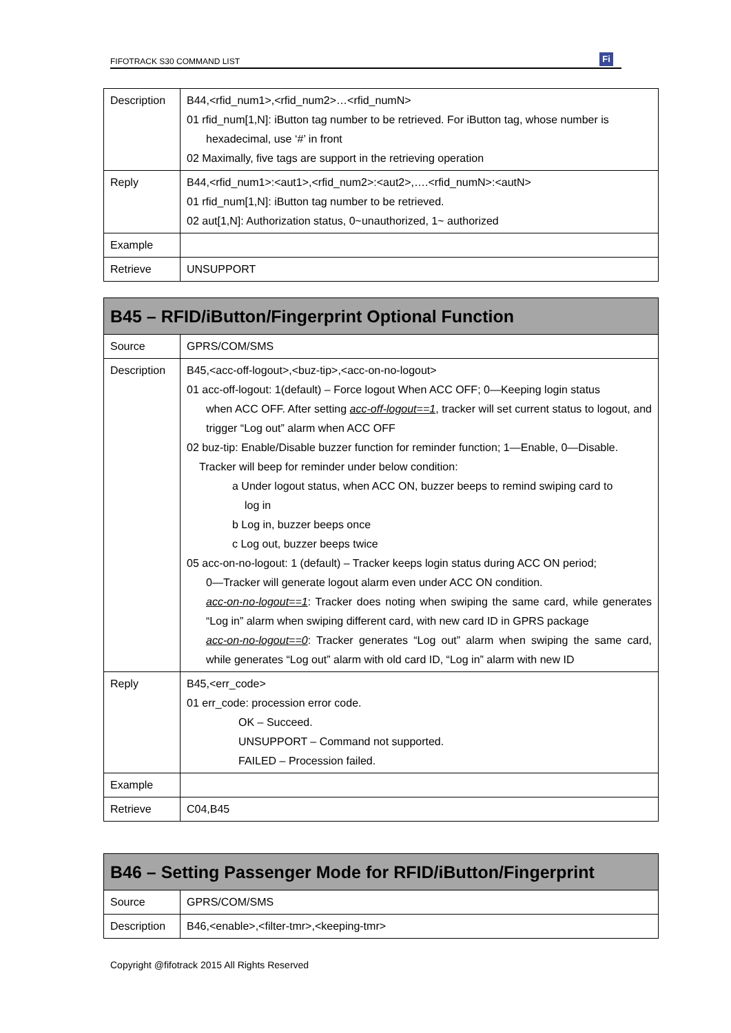FIFOTRACK S30 COMMAND LIST Fi
| Description | B44,<rfid_num1>,<rfid_num2>…<rfid_numN> 01 rfid_num[1,N]: iButton tag number to be retrieved. For iButton tag, whose number is hexadecimal, use ‘#’ in front 02 Maximally, five tags are support in the retrieving operation |
| Reply | B44,<rfid_num1>:<aut1>,<rfid_num2>:<aut2>,….<rfid_numN>:<autN> 01 rfid_num[1,N]: iButton tag number to be retrieved. 02 aut[1,N]: Authorization status, 0~unauthorized, 1~ authorized |
| Example | |
| Retrieve | UNSUPPORT |
| B45 – RFID/iButton/Fingerprint Optional Function | |
| --- | --- |
| Source | GPRS/COM/SMS |
| Description | B45,<acc-off-logout>,<buz-tip>,<acc-on-no-logout> 01 acc-off-logout: 1(default) – Force logout When ACC OFF; 0—Keeping login status when ACC OFF. After setting acc-off-logout==1 , tracker will set current status to logout, and trigger “Log out” alarm when ACC OFF 02 buz-tip: Enable/Disable buzzer function for reminder function; 1—Enable, 0—Disable. Tracker will beep for reminder under below condition: a Under logout status, when ACC ON, buzzer beeps to remind swiping card to log in b Log in, buzzer beeps once c Log out, buzzer beeps twice 05 acc-on-no-logout: 1 (default) – Tracker keeps login status during ACC ON period; 0—Tracker will generate logout alarm even under ACC ON condition. acc-on-no-logout==1 : Tracker does noting when swiping the same card, while generates “Log in” alarm when swiping different card, with new card ID in GPRS package acc-on-no-logout==0 : Tracker generates “Log out” alarm when swiping the same card, while generates “Log out” alarm with old card ID, “Log in” alarm with new ID |
| Reply | B45,<err_code> 01 err_code: procession error code. OK – Succeed. UNSUPPORT – Command not supported. FAILED – Procession failed. |
| Example | |
| Retrieve | C04,B45 |
| B46 – Setting Passenger Mode for RFID/iButton/Fingerprint | |
| --- | --- |
| Source | GPRS/COM/SMS |
| Description | B46,<enable>,<filter-tmr>,<keeping-tmr> |
Copyright @fifotrack 2015 All Rights Reserved